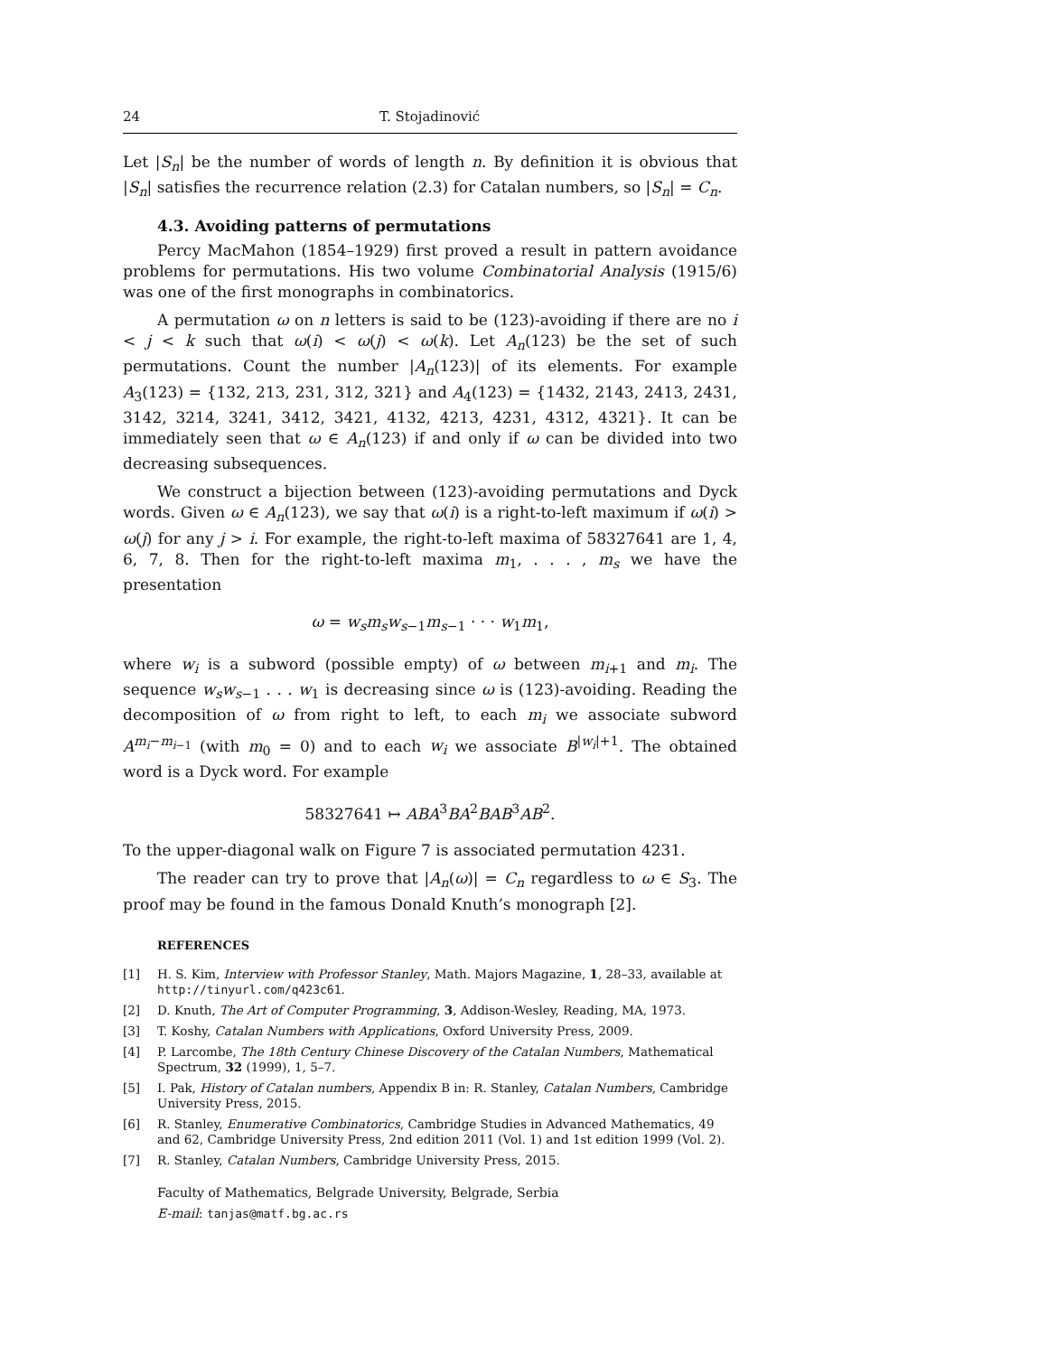24 T. Stojadinović
Let |S<sub>n</sub>| be the number of words of length n. By definition it is obvious that |S<sub>n</sub>| satisfies the recurrence relation (2.3) for Catalan numbers, so |S<sub>n</sub>| = C<sub>n</sub>.
4.3. Avoiding patterns of permutations
Percy MacMahon (1854–1929) first proved a result in pattern avoidance problems for permutations. His two volume Combinatorial Analysis (1915/6) was one of the first monographs in combinatorics.
A permutation ω on n letters is said to be (123)-avoiding if there are no i < j < k such that ω(i) < ω(j) < ω(k). Let A<sub>n</sub>(123) be the set of such permutations. Count the number |A<sub>n</sub>(123)| of its elements. For example A<sub>3</sub>(123) = {132, 213, 231, 312, 321} and A<sub>4</sub>(123) = {1432, 2143, 2413, 2431, 3142, 3214, 3241, 3412, 3421, 4132, 4213, 4231, 4312, 4321}. It can be immediately seen that ω ∈ A<sub>n</sub>(123) if and only if ω can be divided into two decreasing subsequences.
We construct a bijection between (123)-avoiding permutations and Dyck words. Given ω ∈ A<sub>n</sub>(123), we say that ω(i) is a right-to-left maximum if ω(i) > ω(j) for any j > i. For example, the right-to-left maxima of 58327641 are 1, 4, 6, 7, 8. Then for the right-to-left maxima m<sub>1</sub>, . . . , m<sub>s</sub> we have the presentation
ω = w<sub>s</sub>m<sub>s</sub>w<sub>s−1</sub>m<sub>s−1</sub> · · · w<sub>1</sub>m<sub>1</sub>,
where w<sub>i</sub> is a subword (possible empty) of ω between m<sub>i+1</sub> and m<sub>i</sub>. The sequence w<sub>s</sub>w<sub>s−1</sub> . . . w<sub>1</sub> is decreasing since ω is (123)-avoiding. Reading the decomposition of ω from right to left, to each m<sub>i</sub> we associate subword A<sup>m<sub>i</sub>−m<sub>i−1</sub></sup> (with m<sub>0</sub> = 0) and to each w<sub>i</sub> we associate B<sup>|w<sub>i</sub>|+1</sup>. The obtained word is a Dyck word. For example
58327641 ↦ ABA<sup>3</sup>BA<sup>2</sup>BAB<sup>3</sup>AB<sup>2</sup>.
To the upper-diagonal walk on Figure 7 is associated permutation 4231.
The reader can try to prove that |A<sub>n</sub>(ω)| = C<sub>n</sub> regardless to ω ∈ S<sub>3</sub>. The proof may be found in the famous Donald Knuth’s monograph [2].
REFERENCES
[1] H. S. Kim, Interview with Professor Stanley, Math. Majors Magazine, 1, 28–33, available at http://tinyurl.com/q423c61.
[2] D. Knuth, The Art of Computer Programming, 3, Addison-Wesley, Reading, MA, 1973.
[3] T. Koshy, Catalan Numbers with Applications, Oxford University Press, 2009.
[4] P. Larcombe, The 18th Century Chinese Discovery of the Catalan Numbers, Mathematical Spectrum, 32 (1999), 1, 5–7.
[5] I. Pak, History of Catalan numbers, Appendix B in: R. Stanley, Catalan Numbers, Cambridge University Press, 2015.
[6] R. Stanley, Enumerative Combinatorics, Cambridge Studies in Advanced Mathematics, 49 and 62, Cambridge University Press, 2nd edition 2011 (Vol. 1) and 1st edition 1999 (Vol. 2).
[7] R. Stanley, Catalan Numbers, Cambridge University Press, 2015.
Faculty of Mathematics, Belgrade University, Belgrade, Serbia
E-mail: tanjas@matf.bg.ac.rs